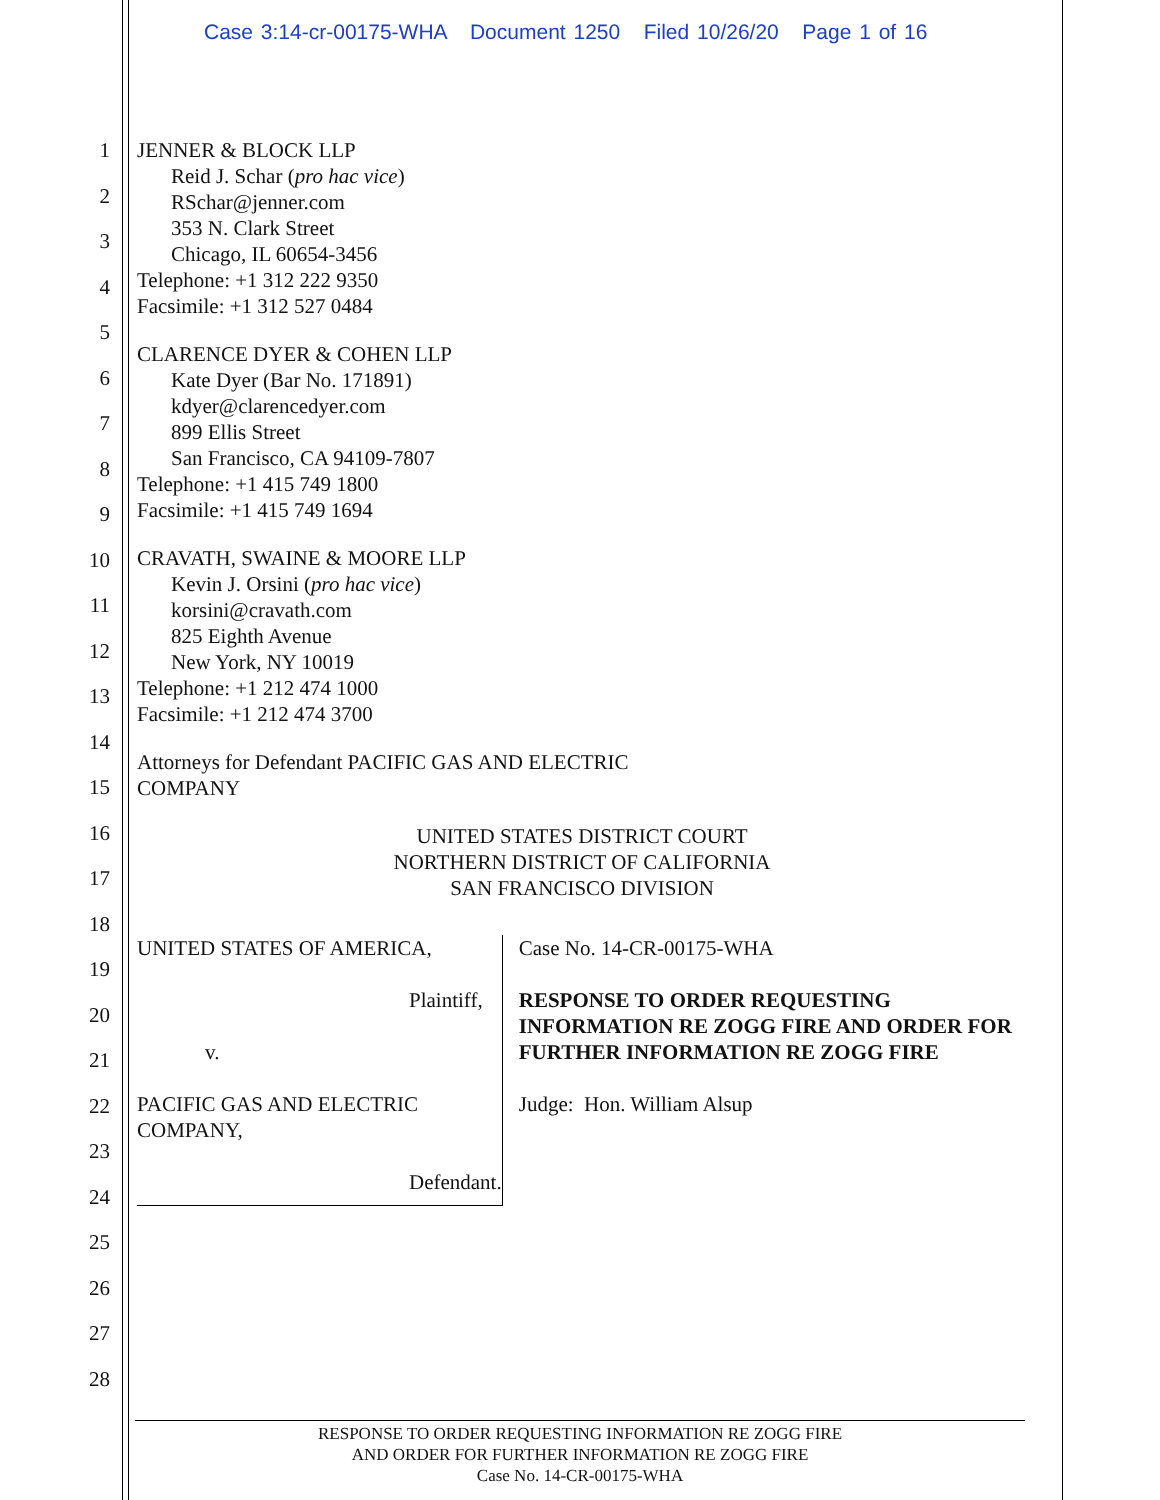Case 3:14-cr-00175-WHA Document 1250 Filed 10/26/20 Page 1 of 16
1
2
3
4
5
6
7
8
9
10
11
12
13
14
15
16
17
18
19
20
21
22
23
24
25
26
27
28
JENNER & BLOCK LLP
Reid J. Schar (pro hac vice)
RSchar@jenner.com
353 N. Clark Street
Chicago, IL 60654-3456
Telephone: +1 312 222 9350
Facsimile: +1 312 527 0484
CLARENCE DYER & COHEN LLP
Kate Dyer (Bar No. 171891)
kdyer@clarencedyer.com
899 Ellis Street
San Francisco, CA 94109-7807
Telephone: +1 415 749 1800
Facsimile: +1 415 749 1694
CRAVATH, SWAINE & MOORE LLP
Kevin J. Orsini (pro hac vice)
korsini@cravath.com
825 Eighth Avenue
New York, NY 10019
Telephone: +1 212 474 1000
Facsimile: +1 212 474 3700
Attorneys for Defendant PACIFIC GAS AND ELECTRIC
COMPANY
UNITED STATES DISTRICT COURT
NORTHERN DISTRICT OF CALIFORNIA
SAN FRANCISCO DIVISION
UNITED STATES OF AMERICA,
Plaintiff,
v.
PACIFIC GAS AND ELECTRIC COMPANY,
Defendant.
Case No. 14-CR-00175-WHA
RESPONSE TO ORDER REQUESTING INFORMATION RE ZOGG FIRE AND ORDER FOR FURTHER INFORMATION RE ZOGG FIRE
Judge: Hon. William Alsup
RESPONSE TO ORDER REQUESTING INFORMATION RE ZOGG FIRE
AND ORDER FOR FURTHER INFORMATION RE ZOGG FIRE
Case No. 14-CR-00175-WHA